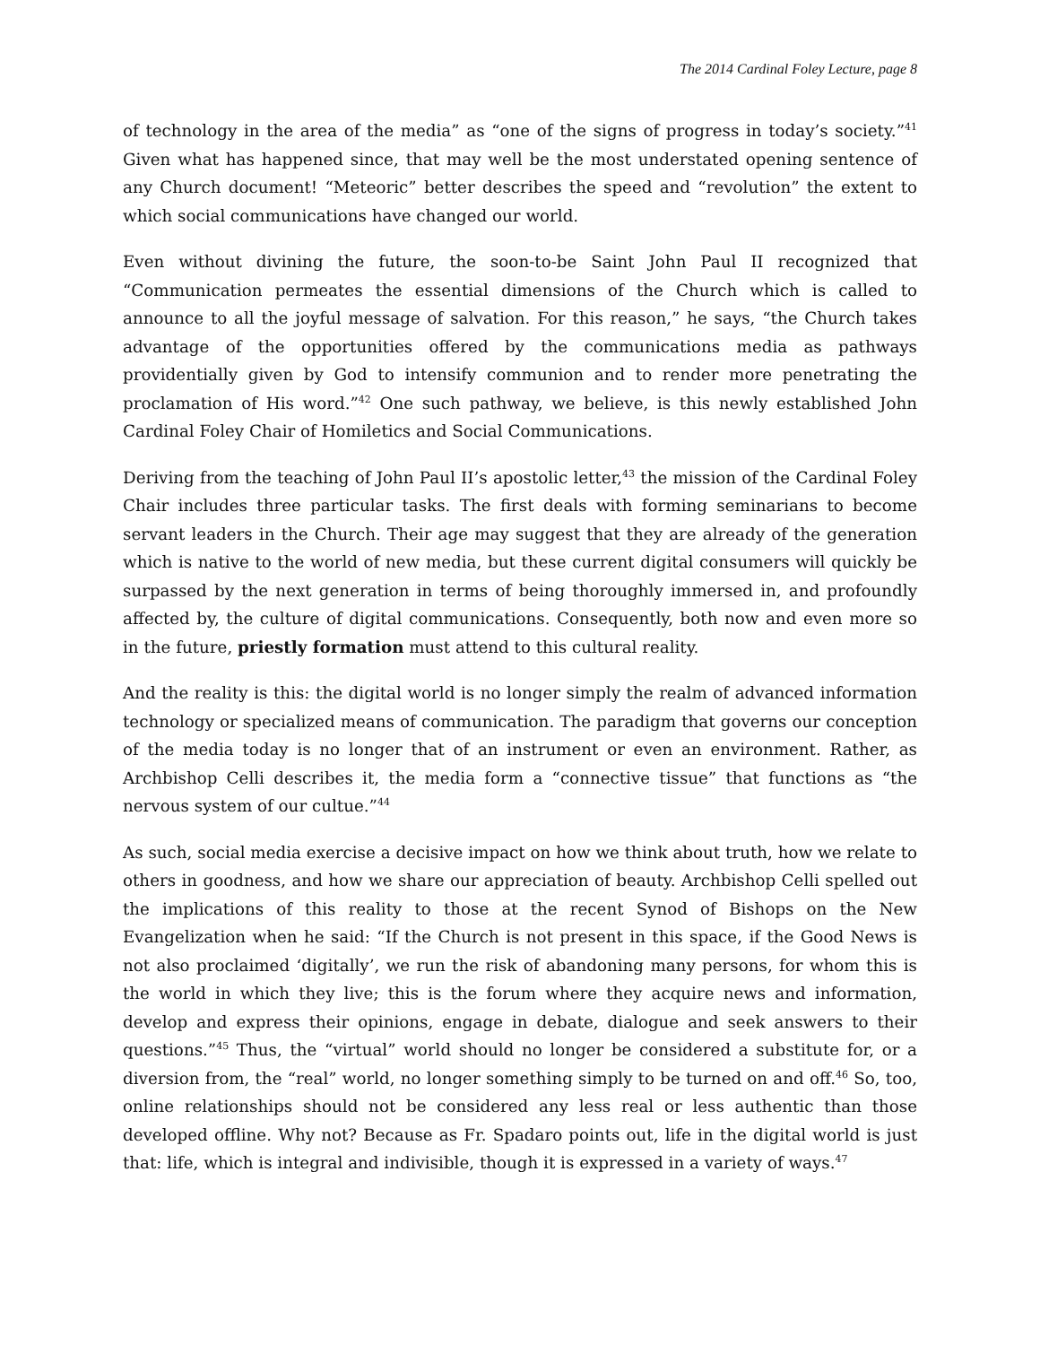The 2014 Cardinal Foley Lecture, page 8
of technology in the area of the media” as “one of the signs of progress in today’s society.”<sup>41</sup> Given what has happened since, that may well be the most understated opening sentence of any Church document! “Meteoric” better describes the speed and “revolution” the extent to which social communications have changed our world.
Even without divining the future, the soon-to-be Saint John Paul II recognized that “Communication permeates the essential dimensions of the Church which is called to announce to all the joyful message of salvation. For this reason,” he says, “the Church takes advantage of the opportunities offered by the communications media as pathways providentially given by God to intensify communion and to render more penetrating the proclamation of His word.”<sup>42</sup> One such pathway, we believe, is this newly established John Cardinal Foley Chair of Homiletics and Social Communications.
Deriving from the teaching of John Paul II’s apostolic letter,<sup>43</sup> the mission of the Cardinal Foley Chair includes three particular tasks. The first deals with forming seminarians to become servant leaders in the Church. Their age may suggest that they are already of the generation which is native to the world of new media, but these current digital consumers will quickly be surpassed by the next generation in terms of being thoroughly immersed in, and profoundly affected by, the culture of digital communications. Consequently, both now and even more so in the future, priestly formation must attend to this cultural reality.
And the reality is this: the digital world is no longer simply the realm of advanced information technology or specialized means of communication. The paradigm that governs our conception of the media today is no longer that of an instrument or even an environment. Rather, as Archbishop Celli describes it, the media form a “connective tissue” that functions as “the nervous system of our cultue.”<sup>44</sup>
As such, social media exercise a decisive impact on how we think about truth, how we relate to others in goodness, and how we share our appreciation of beauty. Archbishop Celli spelled out the implications of this reality to those at the recent Synod of Bishops on the New Evangelization when he said: “If the Church is not present in this space, if the Good News is not also proclaimed ‘digitally’, we run the risk of abandoning many persons, for whom this is the world in which they live; this is the forum where they acquire news and information, develop and express their opinions, engage in debate, dialogue and seek answers to their questions.”<sup>45</sup> Thus, the “virtual” world should no longer be considered a substitute for, or a diversion from, the “real” world, no longer something simply to be turned on and off.<sup>46</sup> So, too, online relationships should not be considered any less real or less authentic than those developed offline. Why not? Because as Fr. Spadaro points out, life in the digital world is just that: life, which is integral and indivisible, though it is expressed in a variety of ways.<sup>47</sup>